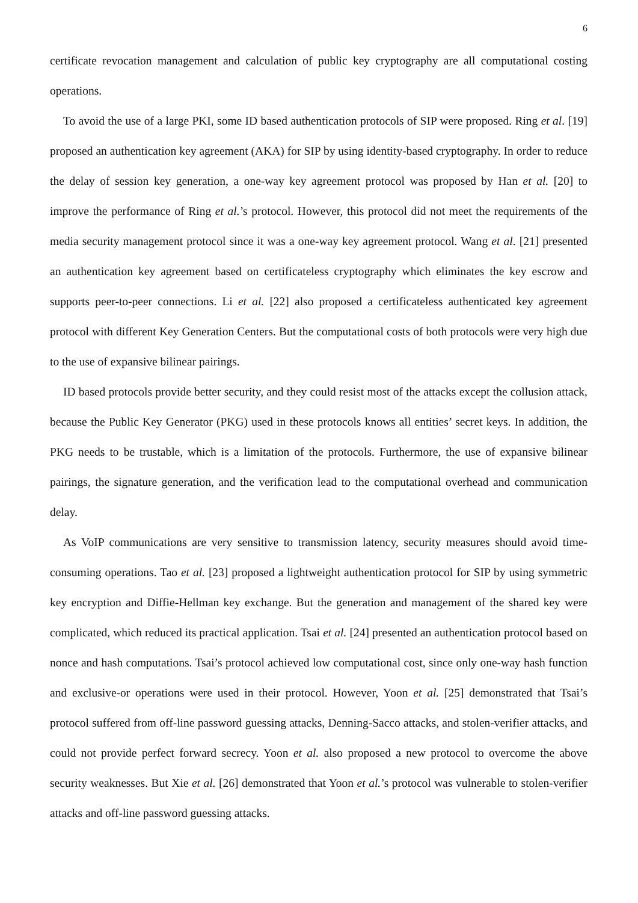6
certificate revocation management and calculation of public key cryptography are all computational costing operations.
To avoid the use of a large PKI, some ID based authentication protocols of SIP were proposed. Ring et al. [19] proposed an authentication key agreement (AKA) for SIP by using identity-based cryptography. In order to reduce the delay of session key generation, a one-way key agreement protocol was proposed by Han et al. [20] to improve the performance of Ring et al.’s protocol. However, this protocol did not meet the requirements of the media security management protocol since it was a one-way key agreement protocol. Wang et al. [21] presented an authentication key agreement based on certificateless cryptography which eliminates the key escrow and supports peer-to-peer connections. Li et al. [22] also proposed a certificateless authenticated key agreement protocol with different Key Generation Centers. But the computational costs of both protocols were very high due to the use of expansive bilinear pairings.
ID based protocols provide better security, and they could resist most of the attacks except the collusion attack, because the Public Key Generator (PKG) used in these protocols knows all entities’ secret keys. In addition, the PKG needs to be trustable, which is a limitation of the protocols. Furthermore, the use of expansive bilinear pairings, the signature generation, and the verification lead to the computational overhead and communication delay.
As VoIP communications are very sensitive to transmission latency, security measures should avoid time-consuming operations. Tao et al. [23] proposed a lightweight authentication protocol for SIP by using symmetric key encryption and Diffie-Hellman key exchange. But the generation and management of the shared key were complicated, which reduced its practical application. Tsai et al. [24] presented an authentication protocol based on nonce and hash computations. Tsai’s protocol achieved low computational cost, since only one-way hash function and exclusive-or operations were used in their protocol. However, Yoon et al. [25] demonstrated that Tsai’s protocol suffered from off-line password guessing attacks, Denning-Sacco attacks, and stolen-verifier attacks, and could not provide perfect forward secrecy. Yoon et al. also proposed a new protocol to overcome the above security weaknesses. But Xie et al. [26] demonstrated that Yoon et al.’s protocol was vulnerable to stolen-verifier attacks and off-line password guessing attacks.